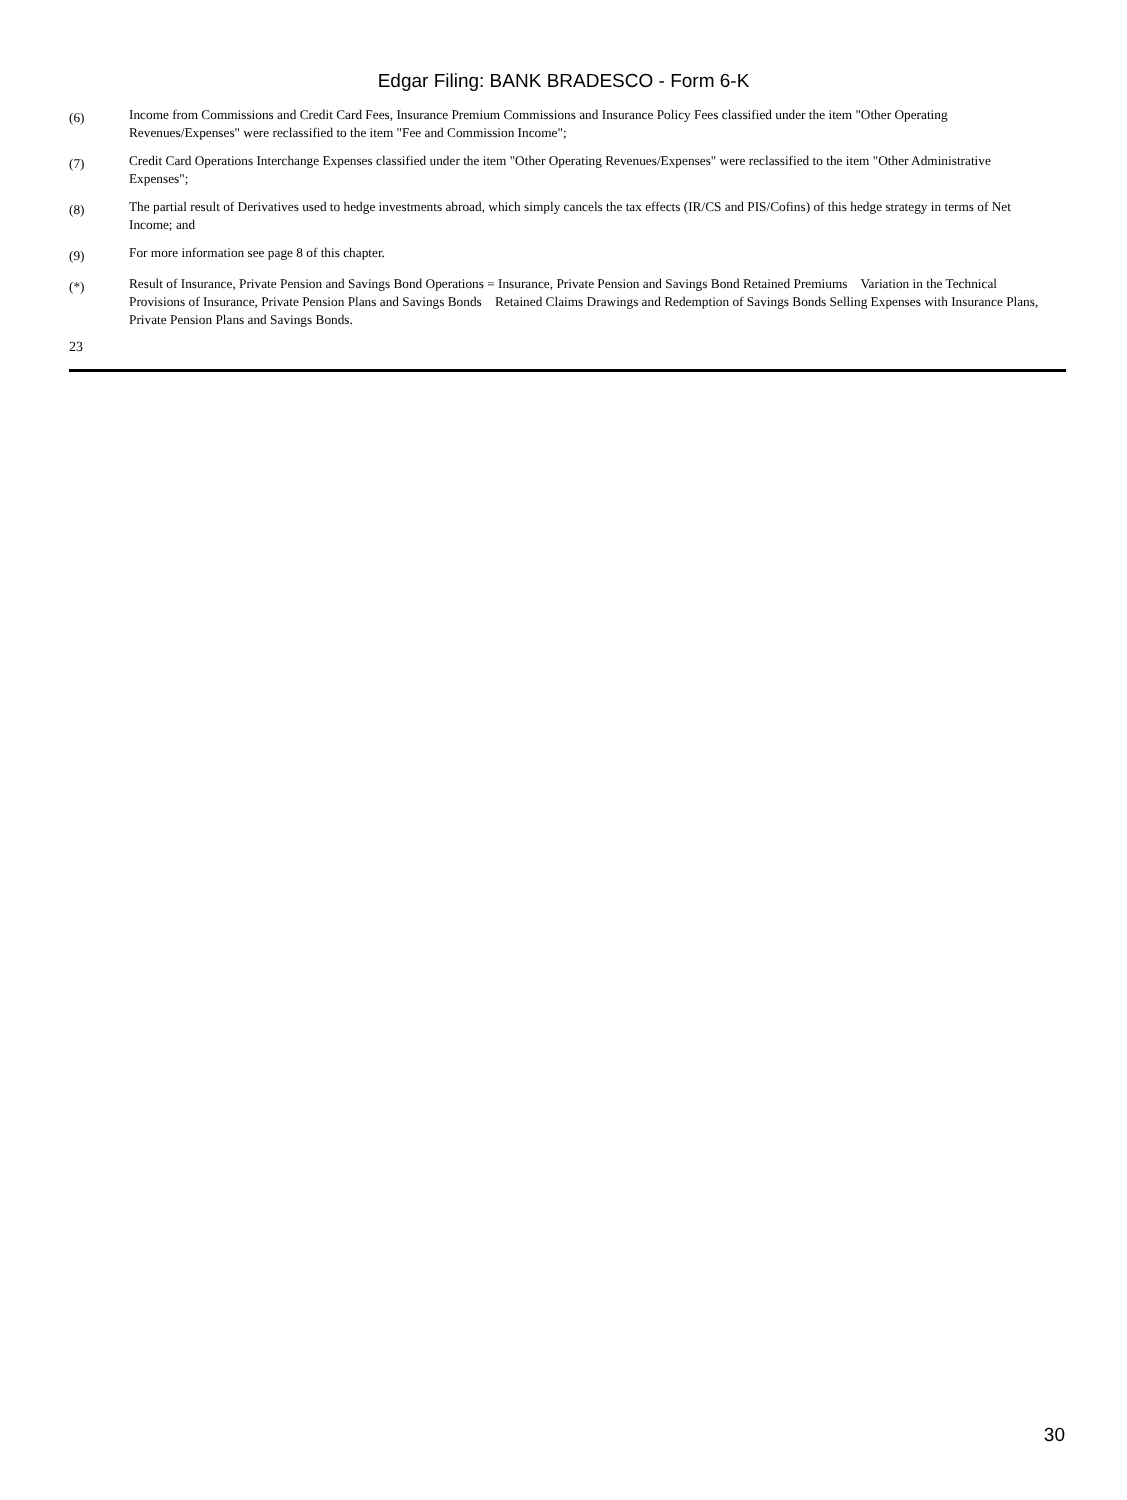Edgar Filing: BANK BRADESCO - Form 6-K
(6)
Income from Commissions and Credit Card Fees, Insurance Premium Commissions and Insurance Policy Fees classified under the item "Other Operating Revenues/Expenses" were reclassified to the item "Fee and Commission Income";
(7)
Credit Card Operations Interchange Expenses classified under the item "Other Operating Revenues/Expenses" were reclassified to the item "Other Administrative Expenses";
(8)
The partial result of Derivatives used to hedge investments abroad, which simply cancels the tax effects (IR/CS and PIS/Cofins) of this hedge strategy in terms of Net Income; and
(9)
For more information see page 8 of this chapter.
(*)
Result of Insurance, Private Pension and Savings Bond Operations = Insurance, Private Pension and Savings Bond Retained Premiums Variation in the Technical Provisions of Insurance, Private Pension Plans and Savings Bonds Retained Claims Drawings and Redemption of Savings Bonds Selling Expenses with Insurance Plans, Private Pension Plans and Savings Bonds.
23
30